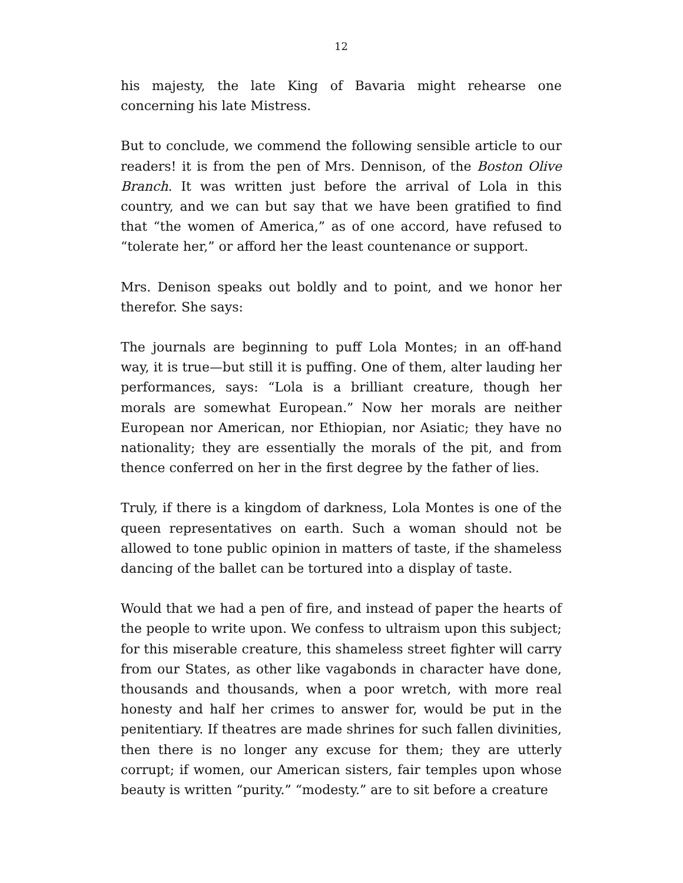12
his majesty, the late King of Bavaria might rehearse one concerning his late Mistress.
But to conclude, we commend the following sensible article to our readers! it is from the pen of Mrs. Dennison, of the Boston Olive Branch. It was written just before the arrival of Lola in this country, and we can but say that we have been gratified to find that “the women of America,” as of one accord, have refused to “tolerate her,” or afford her the least countenance or support.
Mrs. Denison speaks out boldly and to point, and we honor her therefor. She says:
The journals are beginning to puff Lola Montes; in an off-hand way, it is true—but still it is puffing. One of them, alter lauding her performances, says: “Lola is a brilliant creature, though her morals are somewhat European.” Now her morals are neither European nor American, nor Ethiopian, nor Asiatic; they have no nationality; they are essentially the morals of the pit, and from thence conferred on her in the first degree by the father of lies.
Truly, if there is a kingdom of darkness, Lola Montes is one of the queen representatives on earth. Such a woman should not be allowed to tone public opinion in matters of taste, if the shameless dancing of the ballet can be tortured into a display of taste.
Would that we had a pen of fire, and instead of paper the hearts of the people to write upon. We confess to ultraism upon this subject; for this miserable creature, this shameless street fighter will carry from our States, as other like vagabonds in character have done, thousands and thousands, when a poor wretch, with more real honesty and half her crimes to answer for, would be put in the penitentiary. If theatres are made shrines for such fallen divinities, then there is no longer any excuse for them; they are utterly corrupt; if women, our American sisters, fair temples upon whose beauty is written “purity.” “modesty.” are to sit before a creature